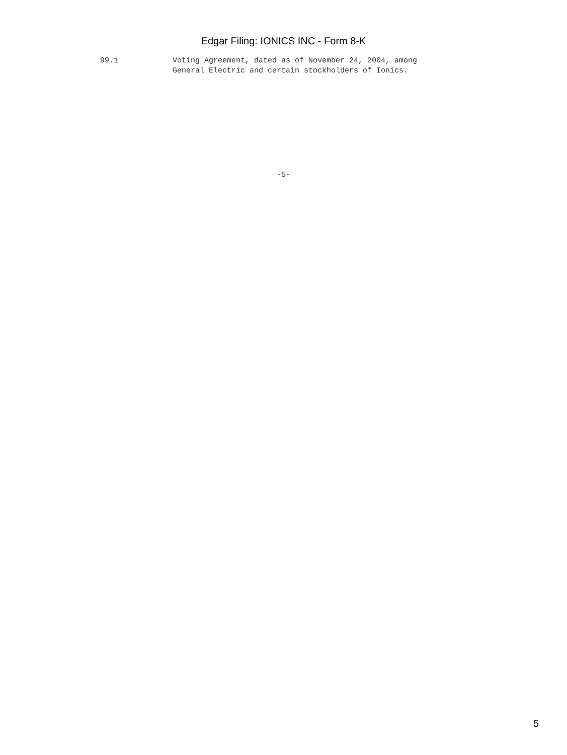Edgar Filing: IONICS INC - Form 8-K
99.1 Voting Agreement, dated as of November 24, 2004, among
General Electric and certain stockholders of Ionics.
-5-
5